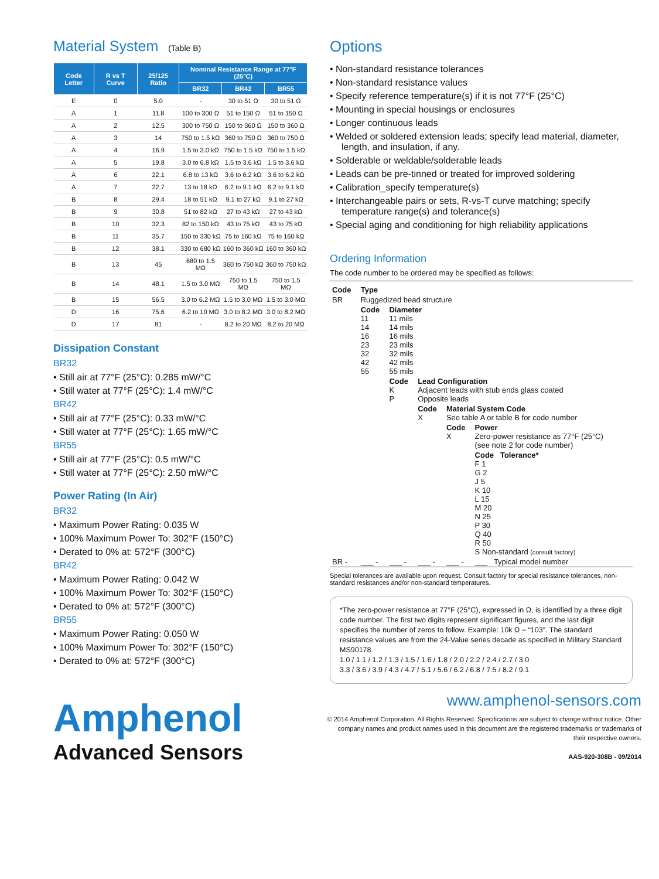Material System (Table B)
| Code Letter | R vs T Curve | 25/125 Ratio | Nominal Resistance Range at 77°F (25°C) | | |
| --- | --- | --- | --- | --- | --- |
| | | | BR32 | BR42 | BR55 |
| E | 0 | 5.0 | - | 30 to 51 Ω | 30 to 51 Ω |
| A | 1 | 11.8 | 100 to 300 Ω | 51 to 150 Ω | 51 to 150 Ω |
| A | 2 | 12.5 | 300 to 750 Ω | 150 to 360 Ω | 150 to 360 Ω |
| A | 3 | 14 | 750 to 1.5 kΩ | 360 to 750 Ω | 360 to 750 Ω |
| A | 4 | 16.9 | 1.5 to 3.0 kΩ | 750 to 1.5 kΩ | 750 to 1.5 kΩ |
| A | 5 | 19.8 | 3.0 to 6.8 kΩ | 1.5 to 3.6 kΩ | 1.5 to 3.6 kΩ |
| A | 6 | 22.1 | 6.8 to 13 kΩ | 3.6 to 6.2 kΩ | 3.6 to 6.2 kΩ |
| A | 7 | 22.7 | 13 to 18 kΩ | 6.2 to 9.1 kΩ | 6.2 to 9.1 kΩ |
| B | 8 | 29.4 | 18 to 51 kΩ | 9.1 to 27 kΩ | 9.1 to 27 kΩ |
| B | 9 | 30.8 | 51 to 82 kΩ | 27 to 43 kΩ | 27 to 43 kΩ |
| B | 10 | 32.3 | 82 to 150 kΩ | 43 to 75 kΩ | 43 to 75 kΩ |
| B | 11 | 35.7 | 150 to 330 kΩ | 75 to 160 kΩ | 75 to 160 kΩ |
| B | 12 | 38.1 | 330 to 680 kΩ | 160 to 360 kΩ | 160 to 360 kΩ |
| B | 13 | 45 | 680 to 1.5 MΩ | 360 to 750 kΩ | 360 to 750 kΩ |
| B | 14 | 48.1 | 1.5 to 3.0 MΩ | 750 to 1.5 MΩ | 750 to 1.5 MΩ |
| B | 15 | 56.5 | 3.0 to 6.2 MΩ | 1.5 to 3.0 MΩ | 1.5 to 3.0 MΩ |
| D | 16 | 75.6 | 6.2 to 10 MΩ | 3.0 to 8.2 MΩ | 3.0 to 8.2 MΩ |
| D | 17 | 81 | - | 8.2 to 20 MΩ | 8.2 to 20 MΩ |
Dissipation Constant
BR32
• Still air at 77°F (25°C): 0.285 mW/°C
• Still water at 77°F (25°C): 1.4 mW/°C
BR42
• Still air at 77°F (25°C): 0.33 mW/°C
• Still water at 77°F (25°C): 1.65 mW/°C
BR55
• Still air at 77°F (25°C): 0.5 mW/°C
• Still water at 77°F (25°C): 2.50 mW/°C
Power Rating (In Air)
BR32
• Maximum Power Rating: 0.035 W
• 100% Maximum Power To: 302°F (150°C)
• Derated to 0% at: 572°F (300°C)
BR42
• Maximum Power Rating: 0.042 W
• 100% Maximum Power To: 302°F (150°C)
• Derated to 0% at: 572°F (300°C)
BR55
• Maximum Power Rating: 0.050 W
• 100% Maximum Power To: 302°F (150°C)
• Derated to 0% at: 572°F (300°C)
Options
• Non-standard resistance tolerances
• Non-standard resistance values
• Specify reference temperature(s) if it is not 77°F (25°C)
• Mounting in special housings or enclosures
• Longer continuous leads
• Welded or soldered extension leads; specify lead material, diameter, length, and insulation, if any.
• Solderable or weldable/solderable leads
• Leads can be pre-tinned or treated for improved soldering
• Calibration_specify temperature(s)
• Interchangeable pairs or sets, R-vs-T curve matching; specify temperature range(s) and tolerance(s)
• Special aging and conditioning for high reliability applications
Ordering Information
The code number to be ordered may be specified as follows:
| Code | Type | | | | |
| BR | Ruggedized bead structure | | | | |
| | Code 11 14 16 23 32 42 55 | Diameter 11 mils 14 mils 16 mils 23 mils 32 mils 42 mils 55 mils | | | |
| | | Code K P | Lead Configuration Adjacent leads with stub ends glass coated Opposite leads | | |
| | | | Code X | Material System Code See table A or table B for code number | |
| | | | | Code X | Power Zero-power resistance as 77°F (25°C) (see note 2 for code number) |
| | | | | | Code Tolerance* F 1 G 2 J 5 K 10 L 15 M 20 N 25 P 30 Q 40 R 50 S Non-standard (consult factory) |
| BR - | ___ - | ___ - | ___ - | ___ - | ___ Typical model number |
Special tolerances are available upon request. Consult factory for special resistance tolerances, non-standard resistances and/or non-standard temperatures.
*The zero-power resistance at 77°F (25°C), expressed in Ω, is identified by a three digit code number. The first two digits represent significant figures, and the last digit specifies the number of zeros to follow. Example: 10k Ω = “103”. The standard resistance values are from the 24-Value series decade as specified in Military Standard MS90178.
1.0 / 1.1 / 1.2 / 1.3 / 1.5 / 1.6 / 1.8 / 2.0 / 2.2 / 2.4 / 2.7 / 3.0
3.3 / 3.6 / 3.9 / 4.3 / 4.7 / 5.1 / 5.6 / 6.2 / 6.8 / 7.5 / 8.2 / 9.1
Amphenol
Advanced Sensors
www.amphenol-sensors.com
© 2014 Amphenol Corporation. All Rights Reserved. Specifications are subject to change without notice. Other company names and product names used in this document are the registered trademarks or trademarks of their respective owners.
AAS-920-308B - 09/2014